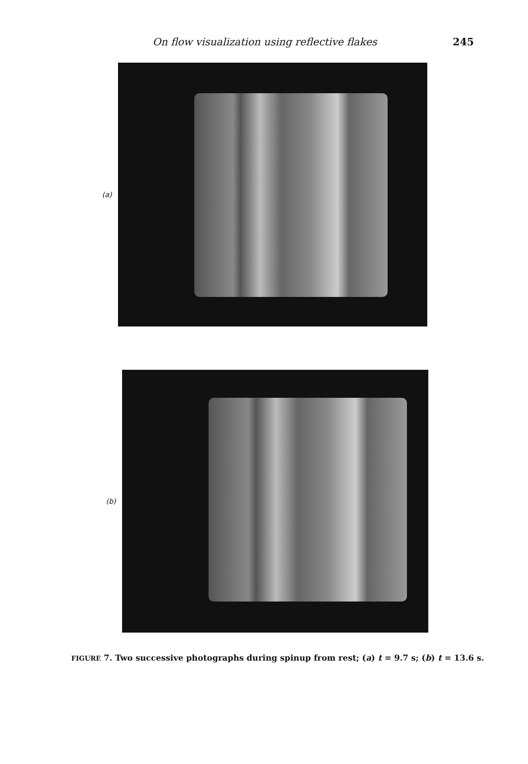On flow visualization using reflective flakes
245
(a)
(b)
FIGURE 7. Two successive photographs during spinup from rest; (a) t = 9.7 s; (b) t = 13.6 s.